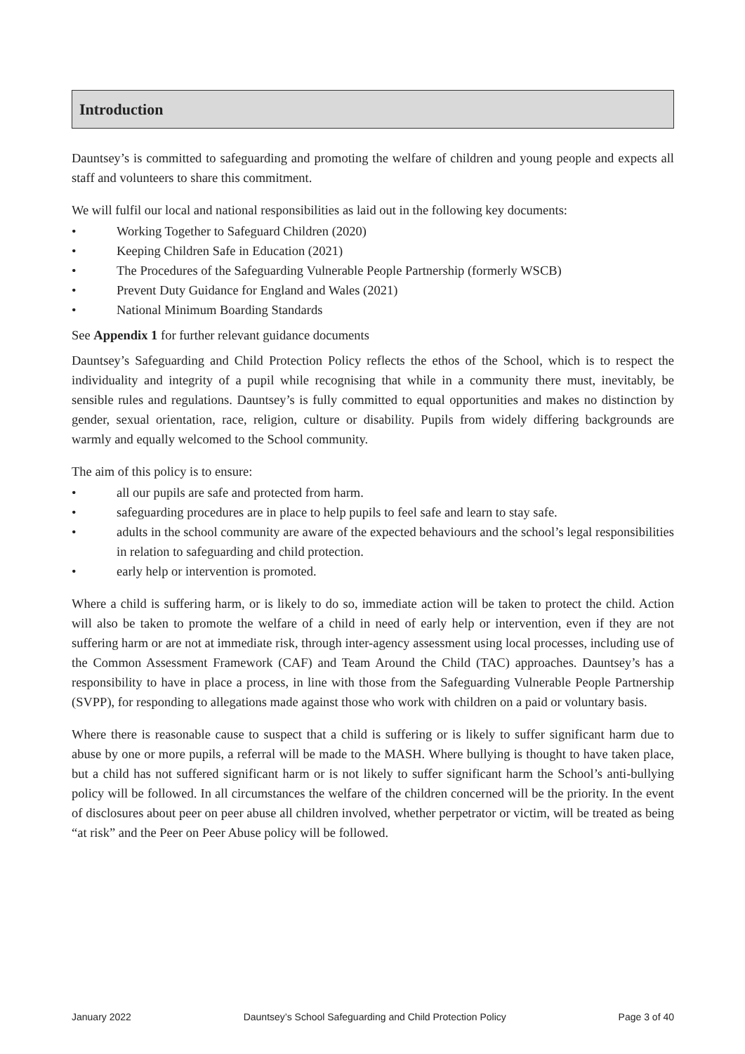Introduction
Dauntsey’s is committed to safeguarding and promoting the welfare of children and young people and expects all staff and volunteers to share this commitment.
We will fulfil our local and national responsibilities as laid out in the following key documents:
• Working Together to Safeguard Children (2020)
• Keeping Children Safe in Education (2021)
• The Procedures of the Safeguarding Vulnerable People Partnership (formerly WSCB)
• Prevent Duty Guidance for England and Wales (2021)
• National Minimum Boarding Standards
See Appendix 1 for further relevant guidance documents
Dauntsey’s Safeguarding and Child Protection Policy reflects the ethos of the School, which is to respect the individuality and integrity of a pupil while recognising that while in a community there must, inevitably, be sensible rules and regulations. Dauntsey’s is fully committed to equal opportunities and makes no distinction by gender, sexual orientation, race, religion, culture or disability. Pupils from widely differing backgrounds are warmly and equally welcomed to the School community.
The aim of this policy is to ensure:
• all our pupils are safe and protected from harm.
• safeguarding procedures are in place to help pupils to feel safe and learn to stay safe.
• adults in the school community are aware of the expected behaviours and the school’s legal responsibilities in relation to safeguarding and child protection.
• early help or intervention is promoted.
Where a child is suffering harm, or is likely to do so, immediate action will be taken to protect the child. Action will also be taken to promote the welfare of a child in need of early help or intervention, even if they are not suffering harm or are not at immediate risk, through inter-agency assessment using local processes, including use of the Common Assessment Framework (CAF) and Team Around the Child (TAC) approaches. Dauntsey’s has a responsibility to have in place a process, in line with those from the Safeguarding Vulnerable People Partnership (SVPP), for responding to allegations made against those who work with children on a paid or voluntary basis.
Where there is reasonable cause to suspect that a child is suffering or is likely to suffer significant harm due to abuse by one or more pupils, a referral will be made to the MASH. Where bullying is thought to have taken place, but a child has not suffered significant harm or is not likely to suffer significant harm the School’s anti-bullying policy will be followed. In all circumstances the welfare of the children concerned will be the priority. In the event of disclosures about peer on peer abuse all children involved, whether perpetrator or victim, will be treated as being “at risk” and the Peer on Peer Abuse policy will be followed.
January 2022 Dauntsey’s School Safeguarding and Child Protection Policy Page 3 of 40